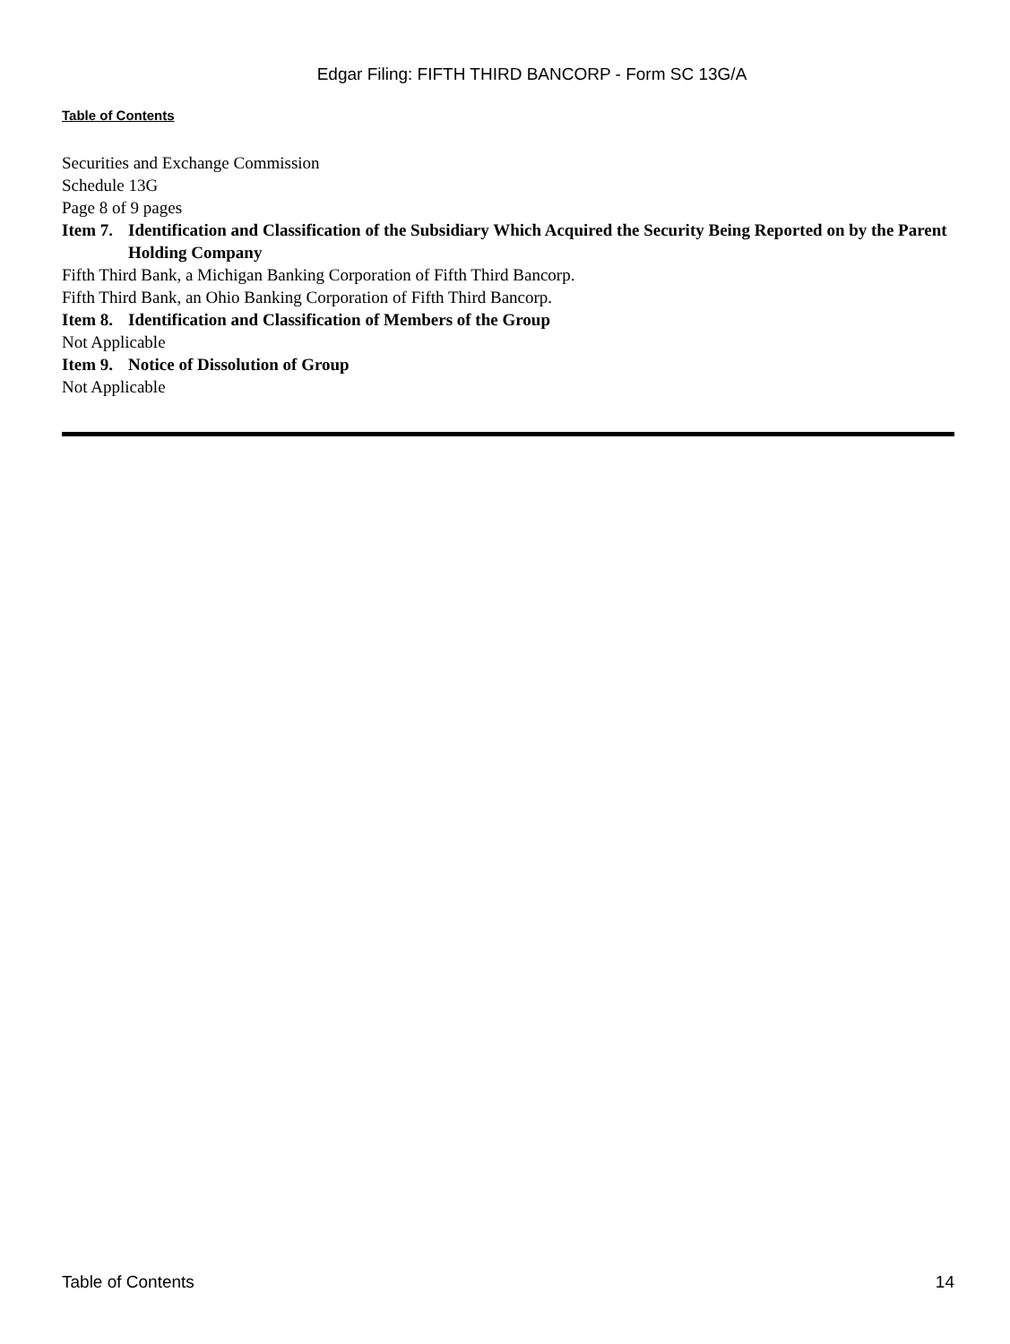Edgar Filing: FIFTH THIRD BANCORP - Form SC 13G/A
Table of Contents
Securities and Exchange Commission
Schedule 13G
Page 8 of 9 pages
Item 7. Identification and Classification of the Subsidiary Which Acquired the Security Being Reported on by the Parent Holding Company
Fifth Third Bank, a Michigan Banking Corporation of Fifth Third Bancorp.
Fifth Third Bank, an Ohio Banking Corporation of Fifth Third Bancorp.
Item 8. Identification and Classification of Members of the Group
Not Applicable
Item 9. Notice of Dissolution of Group
Not Applicable
Table of Contents 14